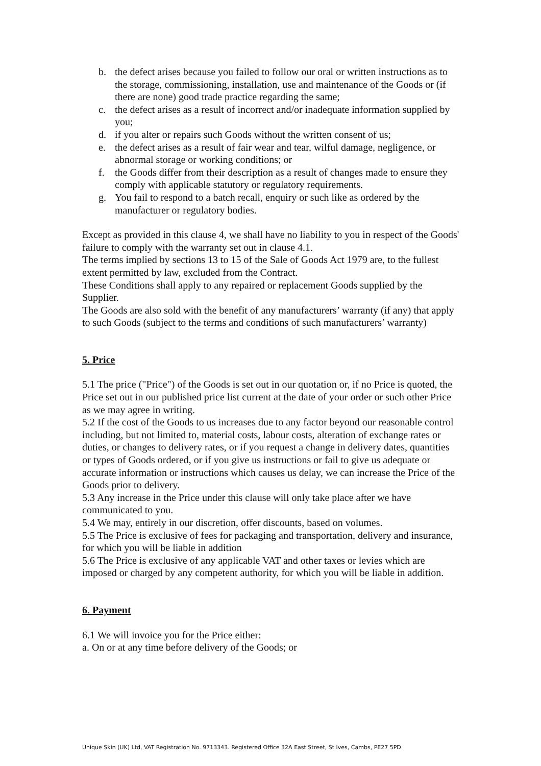b. the defect arises because you failed to follow our oral or written instructions as to the storage, commissioning, installation, use and maintenance of the Goods or (if there are none) good trade practice regarding the same;
c. the defect arises as a result of incorrect and/or inadequate information supplied by you;
d. if you alter or repairs such Goods without the written consent of us;
e. the defect arises as a result of fair wear and tear, wilful damage, negligence, or abnormal storage or working conditions; or
f. the Goods differ from their description as a result of changes made to ensure they comply with applicable statutory or regulatory requirements.
g. You fail to respond to a batch recall, enquiry or such like as ordered by the manufacturer or regulatory bodies.
Except as provided in this clause 4, we shall have no liability to you in respect of the Goods' failure to comply with the warranty set out in clause 4.1.
The terms implied by sections 13 to 15 of the Sale of Goods Act 1979 are, to the fullest extent permitted by law, excluded from the Contract.
These Conditions shall apply to any repaired or replacement Goods supplied by the Supplier.
The Goods are also sold with the benefit of any manufacturers’ warranty (if any) that apply to such Goods (subject to the terms and conditions of such manufacturers’ warranty)
5. Price
5.1 The price ("Price") of the Goods is set out in our quotation or, if no Price is quoted, the Price set out in our published price list current at the date of your order or such other Price as we may agree in writing.
5.2 If the cost of the Goods to us increases due to any factor beyond our reasonable control including, but not limited to, material costs, labour costs, alteration of exchange rates or duties, or changes to delivery rates, or if you request a change in delivery dates, quantities or types of Goods ordered, or if you give us instructions or fail to give us adequate or accurate information or instructions which causes us delay, we can increase the Price of the Goods prior to delivery.
5.3 Any increase in the Price under this clause will only take place after we have communicated to you.
5.4 We may, entirely in our discretion, offer discounts, based on volumes.
5.5 The Price is exclusive of fees for packaging and transportation, delivery and insurance, for which you will be liable in addition
5.6 The Price is exclusive of any applicable VAT and other taxes or levies which are imposed or charged by any competent authority, for which you will be liable in addition.
6. Payment
6.1 We will invoice you for the Price either:
a. On or at any time before delivery of the Goods; or
Unique Skin (UK) Ltd, VAT Registration No. 9713343. Registered Office 32A East Street, St Ives, Cambs, PE27 5PD